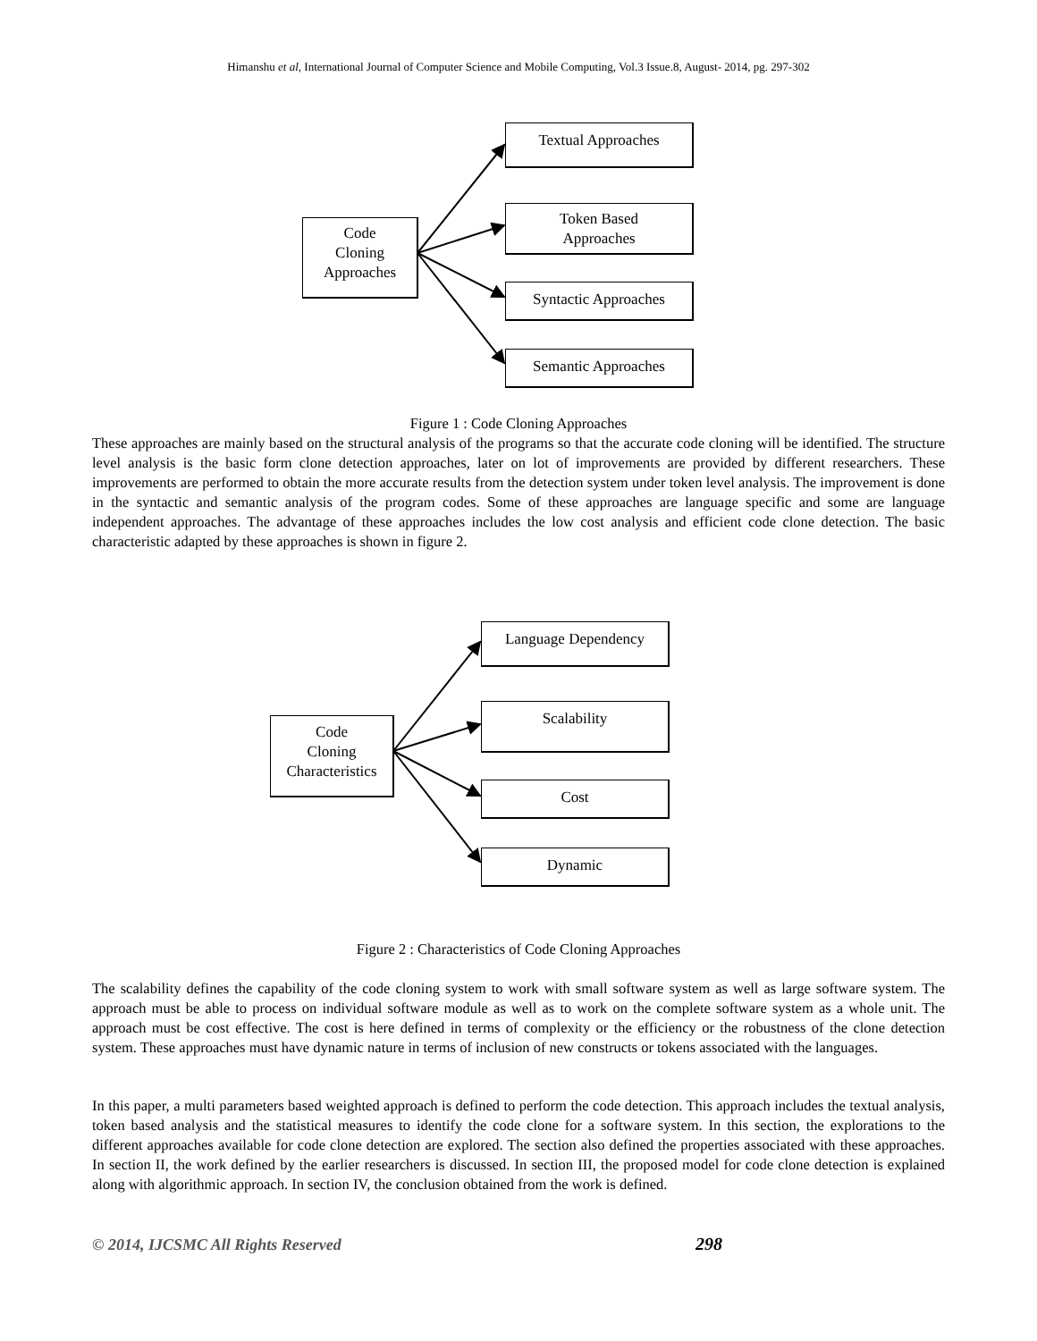Himanshu et al, International Journal of Computer Science and Mobile Computing, Vol.3 Issue.8, August- 2014, pg. 297-302
Code
Cloning
Approaches
Textual Approaches
Token Based
Approaches
Syntactic Approaches
Semantic Approaches
Figure 1 : Code Cloning Approaches
These approaches are mainly based on the structural analysis of the programs so that the accurate code cloning will be identified. The structure level analysis is the basic form clone detection approaches, later on lot of improvements are provided by different researchers. These improvements are performed to obtain the more accurate results from the detection system under token level analysis. The improvement is done in the syntactic and semantic analysis of the program codes. Some of these approaches are language specific and some are language independent approaches. The advantage of these approaches includes the low cost analysis and efficient code clone detection. The basic characteristic adapted by these approaches is shown in figure 2.
Code
Cloning
Characteristics
Language Dependency
Scalability
Cost
Dynamic
Figure 2 : Characteristics of Code Cloning Approaches
The scalability defines the capability of the code cloning system to work with small software system as well as large software system. The approach must be able to process on individual software module as well as to work on the complete software system as a whole unit. The approach must be cost effective. The cost is here defined in terms of complexity or the efficiency or the robustness of the clone detection system. These approaches must have dynamic nature in terms of inclusion of new constructs or tokens associated with the languages.
In this paper, a multi parameters based weighted approach is defined to perform the code detection. This approach includes the textual analysis, token based analysis and the statistical measures to identify the code clone for a software system. In this section, the explorations to the different approaches available for code clone detection are explored. The section also defined the properties associated with these approaches. In section II, the work defined by the earlier researchers is discussed. In section III, the proposed model for code clone detection is explained along with algorithmic approach. In section IV, the conclusion obtained from the work is defined.
© 2014, IJCSMC All Rights Reserved
298